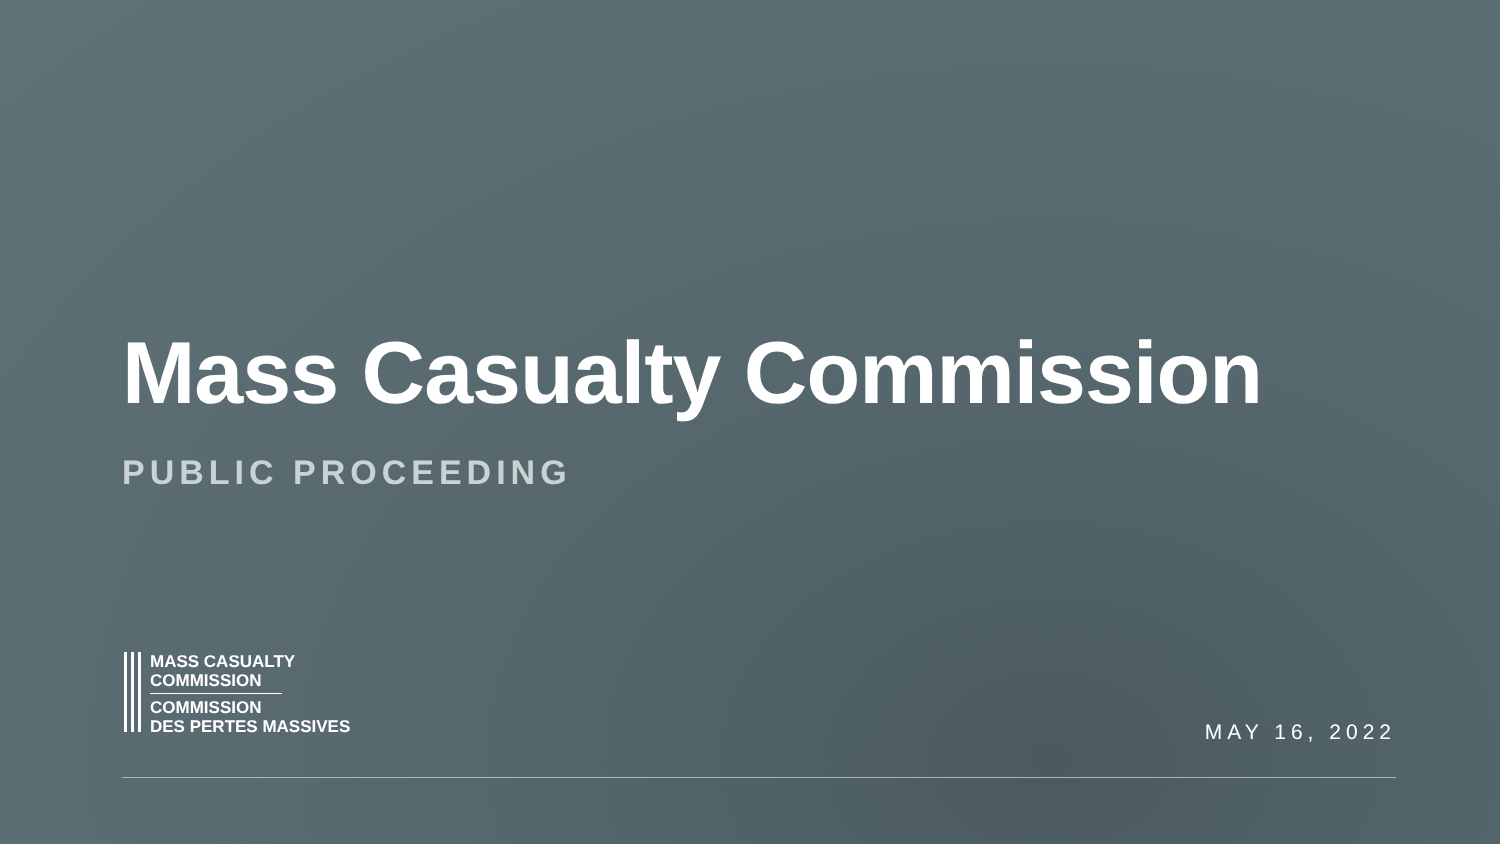Mass Casualty Commission
PUBLIC PROCEEDING
MASS CASUALTY
COMMISSION
COMMISSION
DES PERTES MASSIVES
MAY 16, 2022